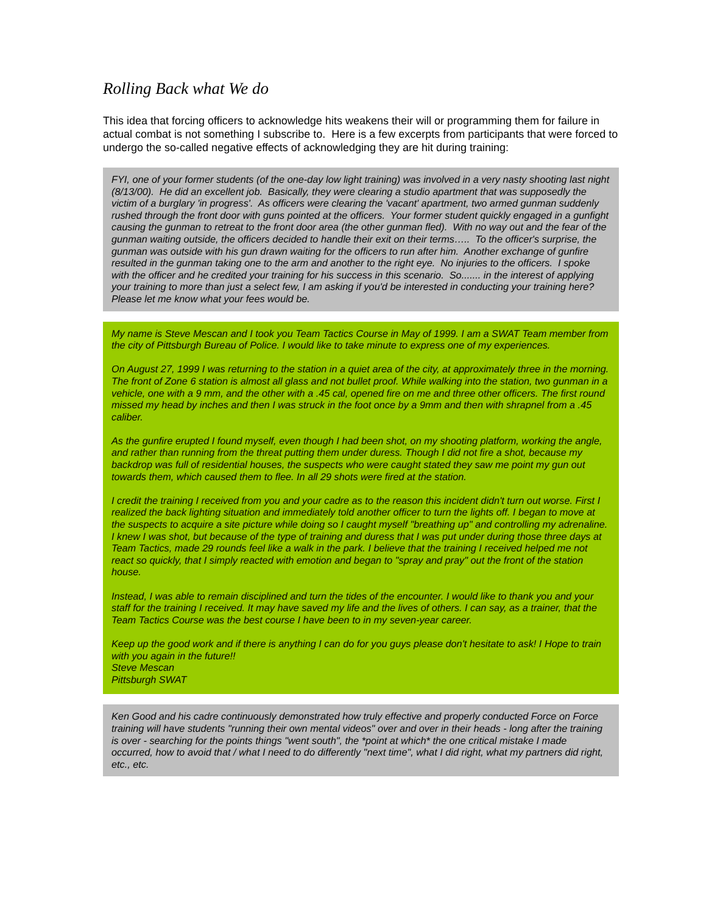Rolling Back what We do
This idea that forcing officers to acknowledge hits weakens their will or programming them for failure in actual combat is not something I subscribe to. Here is a few excerpts from participants that were forced to undergo the so-called negative effects of acknowledging they are hit during training:
FYI, one of your former students (of the one-day low light training) was involved in a very nasty shooting last night (8/13/00). He did an excellent job. Basically, they were clearing a studio apartment that was supposedly the victim of a burglary 'in progress'. As officers were clearing the 'vacant' apartment, two armed gunman suddenly rushed through the front door with guns pointed at the officers. Your former student quickly engaged in a gunfight causing the gunman to retreat to the front door area (the other gunman fled). With no way out and the fear of the gunman waiting outside, the officers decided to handle their exit on their terms….. To the officer's surprise, the gunman was outside with his gun drawn waiting for the officers to run after him. Another exchange of gunfire resulted in the gunman taking one to the arm and another to the right eye. No injuries to the officers. I spoke with the officer and he credited your training for his success in this scenario. So....... in the interest of applying your training to more than just a select few, I am asking if you'd be interested in conducting your training here? Please let me know what your fees would be.
My name is Steve Mescan and I took you Team Tactics Course in May of 1999. I am a SWAT Team member from the city of Pittsburgh Bureau of Police. I would like to take minute to express one of my experiences.
On August 27, 1999 I was returning to the station in a quiet area of the city, at approximately three in the morning. The front of Zone 6 station is almost all glass and not bullet proof. While walking into the station, two gunman in a vehicle, one with a 9 mm, and the other with a .45 cal, opened fire on me and three other officers. The first round missed my head by inches and then I was struck in the foot once by a 9mm and then with shrapnel from a .45 caliber.
As the gunfire erupted I found myself, even though I had been shot, on my shooting platform, working the angle, and rather than running from the threat putting them under duress. Though I did not fire a shot, because my backdrop was full of residential houses, the suspects who were caught stated they saw me point my gun out towards them, which caused them to flee. In all 29 shots were fired at the station.
I credit the training I received from you and your cadre as to the reason this incident didn't turn out worse. First I realized the back lighting situation and immediately told another officer to turn the lights off. I began to move at the suspects to acquire a site picture while doing so I caught myself "breathing up" and controlling my adrenaline. I knew I was shot, but because of the type of training and duress that I was put under during those three days at Team Tactics, made 29 rounds feel like a walk in the park. I believe that the training I received helped me not react so quickly, that I simply reacted with emotion and began to "spray and pray" out the front of the station house.
Instead, I was able to remain disciplined and turn the tides of the encounter. I would like to thank you and your staff for the training I received. It may have saved my life and the lives of others. I can say, as a trainer, that the Team Tactics Course was the best course I have been to in my seven-year career.
Keep up the good work and if there is anything I can do for you guys please don't hesitate to ask! I Hope to train with you again in the future!!
Steve Mescan
Pittsburgh SWAT
Ken Good and his cadre continuously demonstrated how truly effective and properly conducted Force on Force training will have students "running their own mental videos" over and over in their heads - long after the training is over - searching for the points things "went south", the *point at which* the one critical mistake I made occurred, how to avoid that / what I need to do differently "next time", what I did right, what my partners did right, etc., etc.